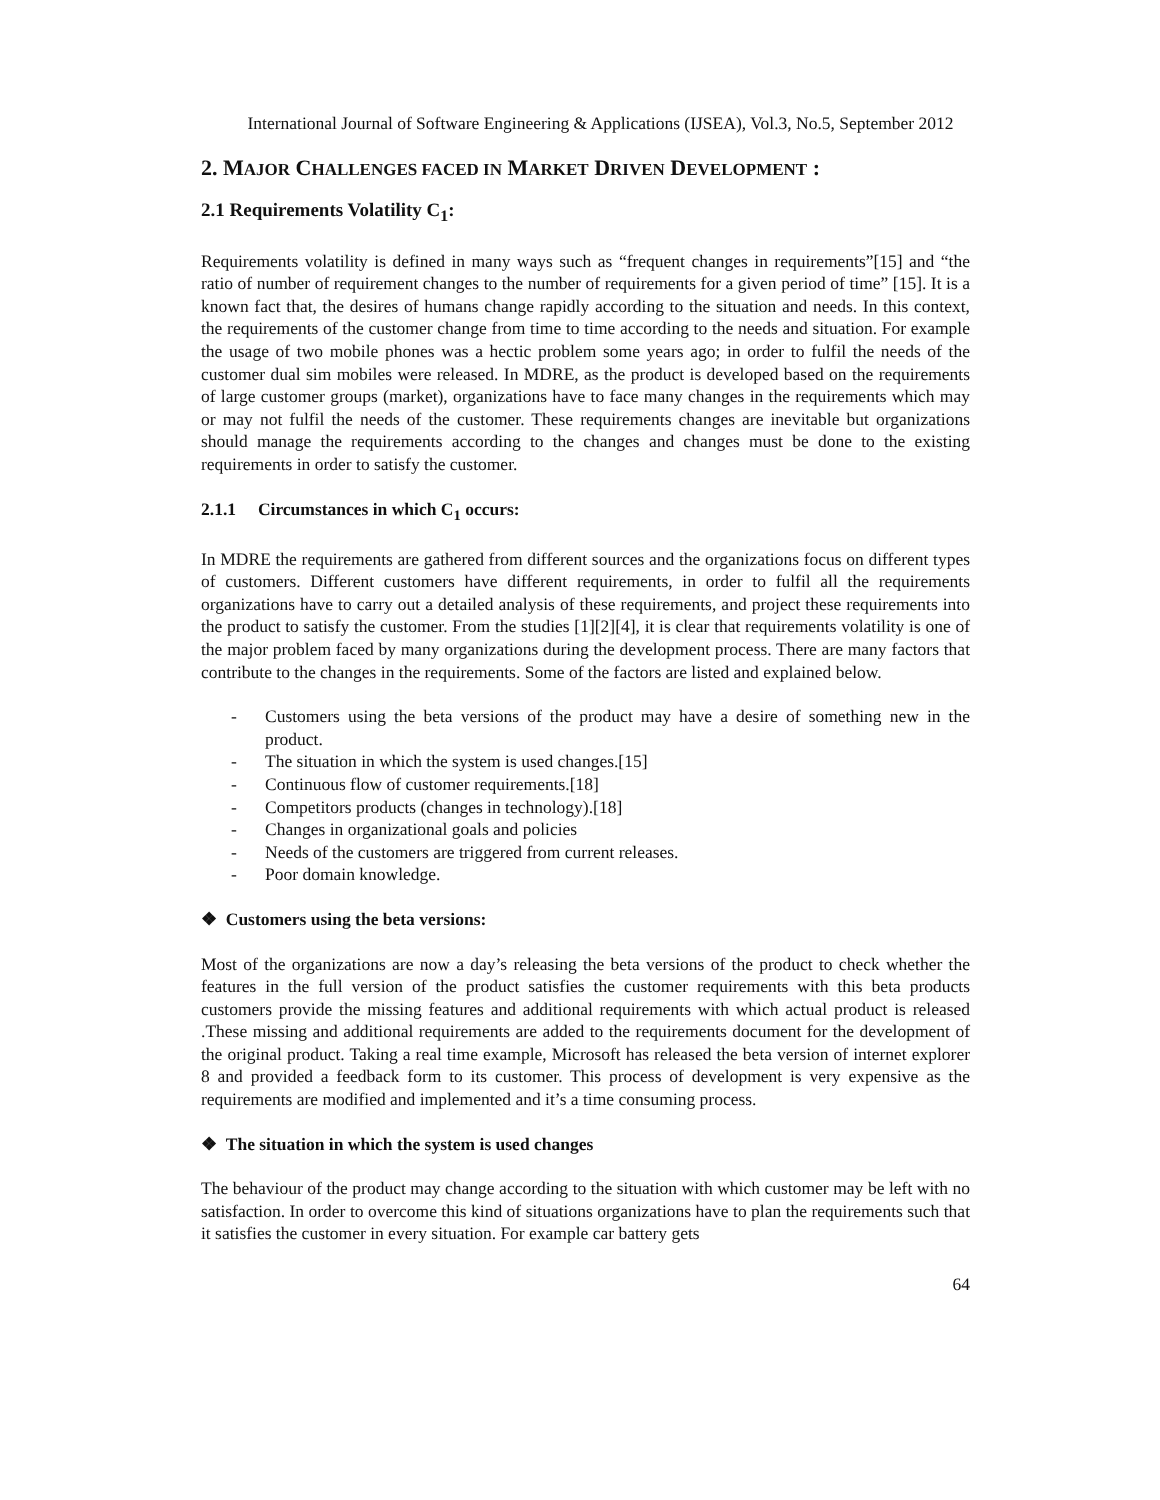International Journal of Software Engineering & Applications (IJSEA), Vol.3, No.5, September 2012
2. MAJOR CHALLENGES FACED IN MARKET DRIVEN DEVELOPMENT :
2.1 Requirements Volatility C<sub>1</sub>:
Requirements volatility is defined in many ways such as “frequent changes in requirements”[15] and “the ratio of number of requirement changes to the number of requirements for a given period of time” [15]. It is a known fact that, the desires of humans change rapidly according to the situation and needs. In this context, the requirements of the customer change from time to time according to the needs and situation. For example the usage of two mobile phones was a hectic problem some years ago; in order to fulfil the needs of the customer dual sim mobiles were released. In MDRE, as the product is developed based on the requirements of large customer groups (market), organizations have to face many changes in the requirements which may or may not fulfil the needs of the customer. These requirements changes are inevitable but organizations should manage the requirements according to the changes and changes must be done to the existing requirements in order to satisfy the customer.
2.1.1 Circumstances in which C<sub>1</sub> occurs:
In MDRE the requirements are gathered from different sources and the organizations focus on different types of customers. Different customers have different requirements, in order to fulfil all the requirements organizations have to carry out a detailed analysis of these requirements, and project these requirements into the product to satisfy the customer. From the studies [1][2][4], it is clear that requirements volatility is one of the major problem faced by many organizations during the development process. There are many factors that contribute to the changes in the requirements. Some of the factors are listed and explained below.
- Customers using the beta versions of the product may have a desire of something new in the product.
- The situation in which the system is used changes.[15]
- Continuous flow of customer requirements.[18]
- Competitors products (changes in technology).[18]
- Changes in organizational goals and policies
- Needs of the customers are triggered from current releases.
- Poor domain knowledge.
❖ Customers using the beta versions:
Most of the organizations are now a day’s releasing the beta versions of the product to check whether the features in the full version of the product satisfies the customer requirements with this beta products customers provide the missing features and additional requirements with which actual product is released .These missing and additional requirements are added to the requirements document for the development of the original product. Taking a real time example, Microsoft has released the beta version of internet explorer 8 and provided a feedback form to its customer. This process of development is very expensive as the requirements are modified and implemented and it’s a time consuming process.
❖ The situation in which the system is used changes
The behaviour of the product may change according to the situation with which customer may be left with no satisfaction. In order to overcome this kind of situations organizations have to plan the requirements such that it satisfies the customer in every situation. For example car battery gets
64